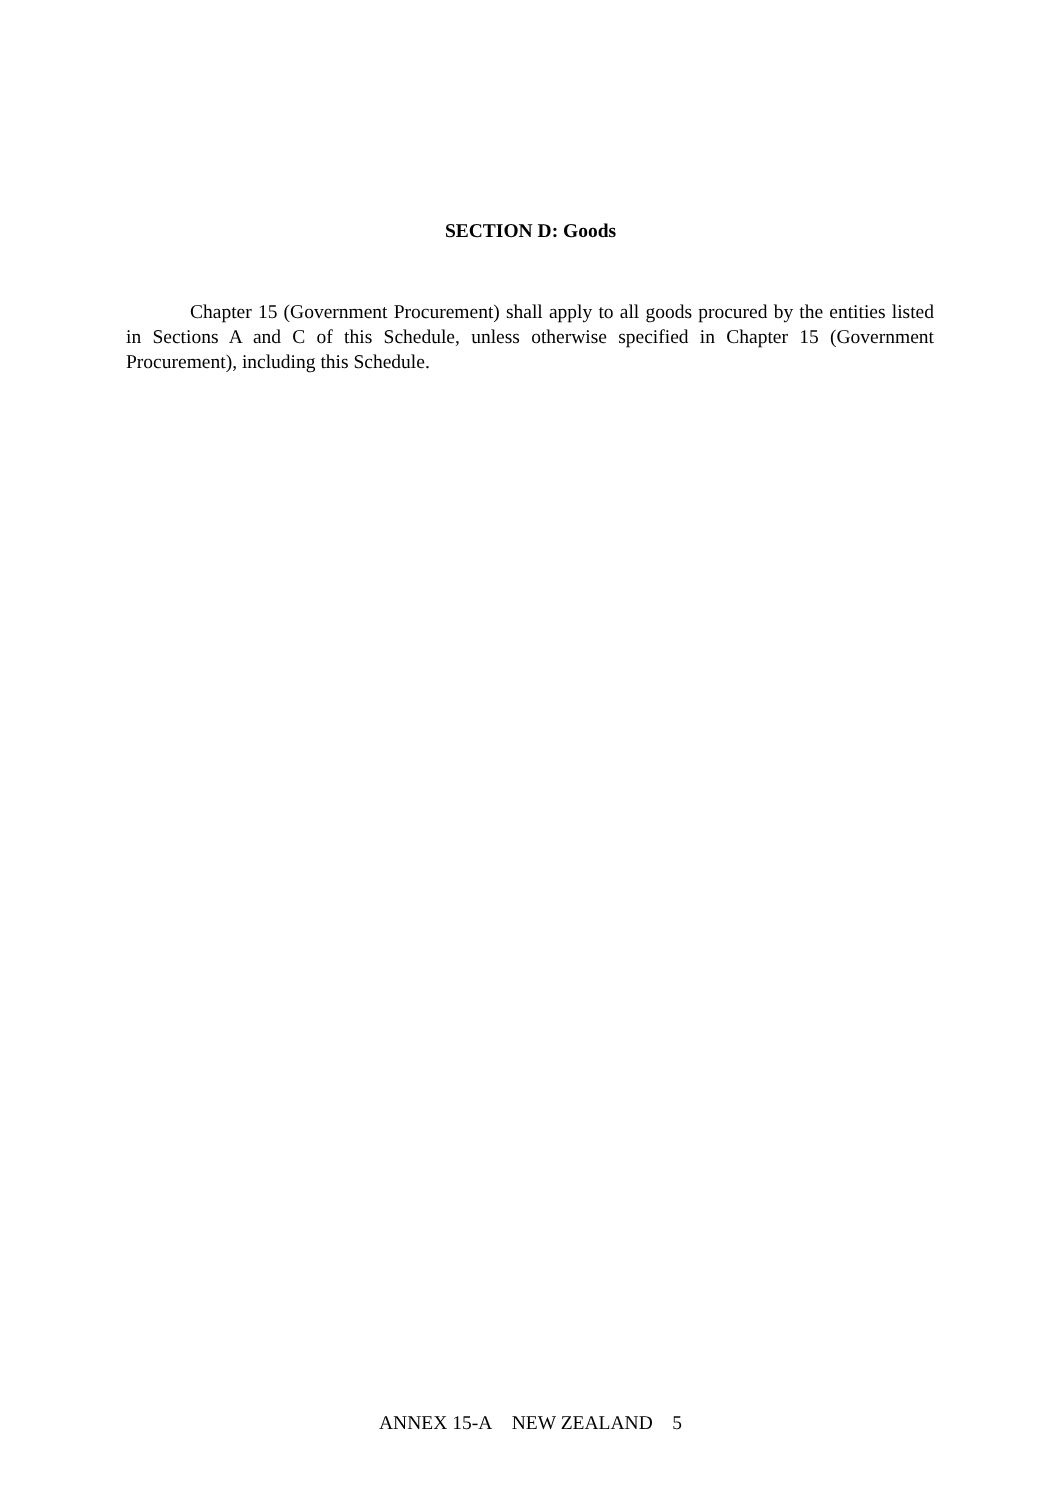SECTION D: Goods
Chapter 15 (Government Procurement) shall apply to all goods procured by the entities listed in Sections A and C of this Schedule, unless otherwise specified in Chapter 15 (Government Procurement), including this Schedule.
ANNEX 15-A NEW ZEALAND 5